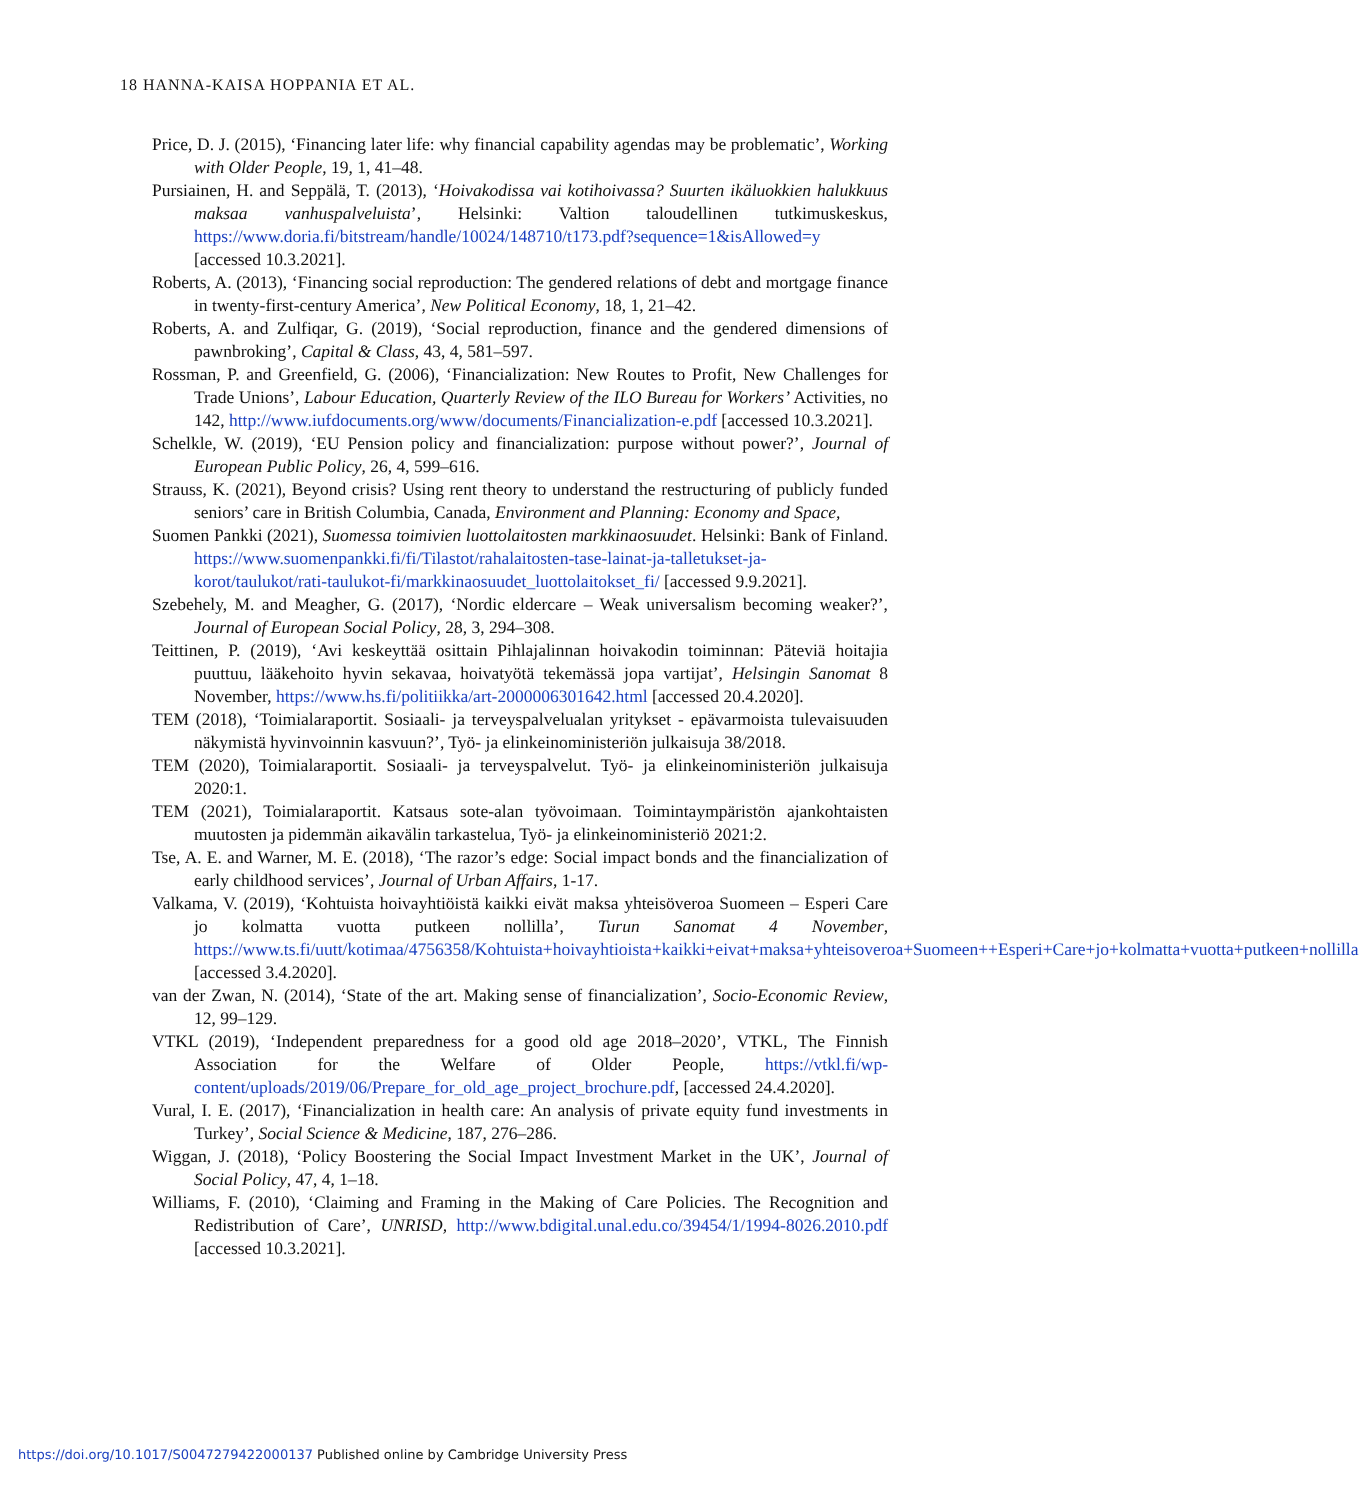18 HANNA-KAISA HOPPANIA ET AL.
Price, D. J. (2015), ‘Financing later life: why financial capability agendas may be problematic’, Working with Older People, 19, 1, 41–48.
Pursiainen, H. and Seppälä, T. (2013), ‘Hoivakodissa vai kotihoivassa? Suurten ikäluokkien halukkuus maksaa vanhuspalveluista’, Helsinki: Valtion taloudellinen tutkimuskeskus, https://www.doria.fi/bitstream/handle/10024/148710/t173.pdf?sequence=1&isAllowed=y [accessed 10.3.2021].
Roberts, A. (2013), ‘Financing social reproduction: The gendered relations of debt and mortgage finance in twenty-first-century America’, New Political Economy, 18, 1, 21–42.
Roberts, A. and Zulfiqar, G. (2019), ‘Social reproduction, finance and the gendered dimensions of pawnbroking’, Capital & Class, 43, 4, 581–597.
Rossman, P. and Greenfield, G. (2006), ‘Financialization: New Routes to Profit, New Challenges for Trade Unions’, Labour Education, Quarterly Review of the ILO Bureau for Workers’ Activities, no 142, http://www.iufdocuments.org/www/documents/Financialization-e.pdf [accessed 10.3.2021].
Schelkle, W. (2019), ‘EU Pension policy and financialization: purpose without power?’, Journal of European Public Policy, 26, 4, 599–616.
Strauss, K. (2021), Beyond crisis? Using rent theory to understand the restructuring of publicly funded seniors’ care in British Columbia, Canada, Environment and Planning: Economy and Space,
Suomen Pankki (2021), Suomessa toimivien luottolaitosten markkinaosuudet. Helsinki: Bank of Finland. https://www.suomenpankki.fi/fi/Tilastot/rahalaitosten-tase-lainat-ja-talletukset-ja-korot/taulukot/rati-taulukot-fi/markkinaosuudet_luottolaitokset_fi/ [accessed 9.9.2021].
Szebehely, M. and Meagher, G. (2017), ‘Nordic eldercare – Weak universalism becoming weaker?’, Journal of European Social Policy, 28, 3, 294–308.
Teittinen, P. (2019), ‘Avi keskeyttää osittain Pihlajalinnan hoivakodin toiminnan: Päteviä hoitajia puuttuu, lääkehoito hyvin sekavaa, hoivatyötä tekemässä jopa vartijat’, Helsingin Sanomat 8 November, https://www.hs.fi/politiikka/art-2000006301642.html [accessed 20.4.2020].
TEM (2018), ‘Toimialaraportit. Sosiaali- ja terveyspalvelualan yritykset - epävarmoista tulevaisuuden näkymistä hyvinvoinnin kasvuun?’, Työ- ja elinkeinoministeriön julkaisuja 38/2018.
TEM (2020), Toimialaraportit. Sosiaali- ja terveyspalvelut. Työ- ja elinkeinoministeriön julkaisuja 2020:1.
TEM (2021), Toimialaraportit. Katsaus sote-alan työvoimaan. Toimintaympäristön ajankohtaisten muutosten ja pidemmän aikavälin tarkastelua, Työ- ja elinkeinoministeriö 2021:2.
Tse, A. E. and Warner, M. E. (2018), ‘The razor’s edge: Social impact bonds and the financialization of early childhood services’, Journal of Urban Affairs, 1-17.
Valkama, V. (2019), ‘Kohtuista hoivayhtiöistä kaikki eivät maksa yhteisöveroa Suomeen – Esperi Care jo kolmatta vuotta putkeen nollilla’, Turun Sanomat 4 November, https://www.ts.fi/uutt/kotimaa/4756358/Kohtuista+hoivayhtioista+kaikki+eivat+maksa+yhteisoveroa+Suomeen++Esperi+Care+jo+kolmatta+vuotta+putkeen+nollilla [accessed 3.4.2020].
van der Zwan, N. (2014), ‘State of the art. Making sense of financialization’, Socio-Economic Review, 12, 99–129.
VTKL (2019), ‘Independent preparedness for a good old age 2018–2020’, VTKL, The Finnish Association for the Welfare of Older People, https://vtkl.fi/wp-content/uploads/2019/06/Prepare_for_old_age_project_brochure.pdf, [accessed 24.4.2020].
Vural, I. E. (2017), ‘Financialization in health care: An analysis of private equity fund investments in Turkey’, Social Science & Medicine, 187, 276–286.
Wiggan, J. (2018), ‘Policy Boostering the Social Impact Investment Market in the UK’, Journal of Social Policy, 47, 4, 1–18.
Williams, F. (2010), ‘Claiming and Framing in the Making of Care Policies. The Recognition and Redistribution of Care’, UNRISD, http://www.bdigital.unal.edu.co/39454/1/1994-8026.2010.pdf [accessed 10.3.2021].
https://doi.org/10.1017/S0047279422000137 Published online by Cambridge University Press